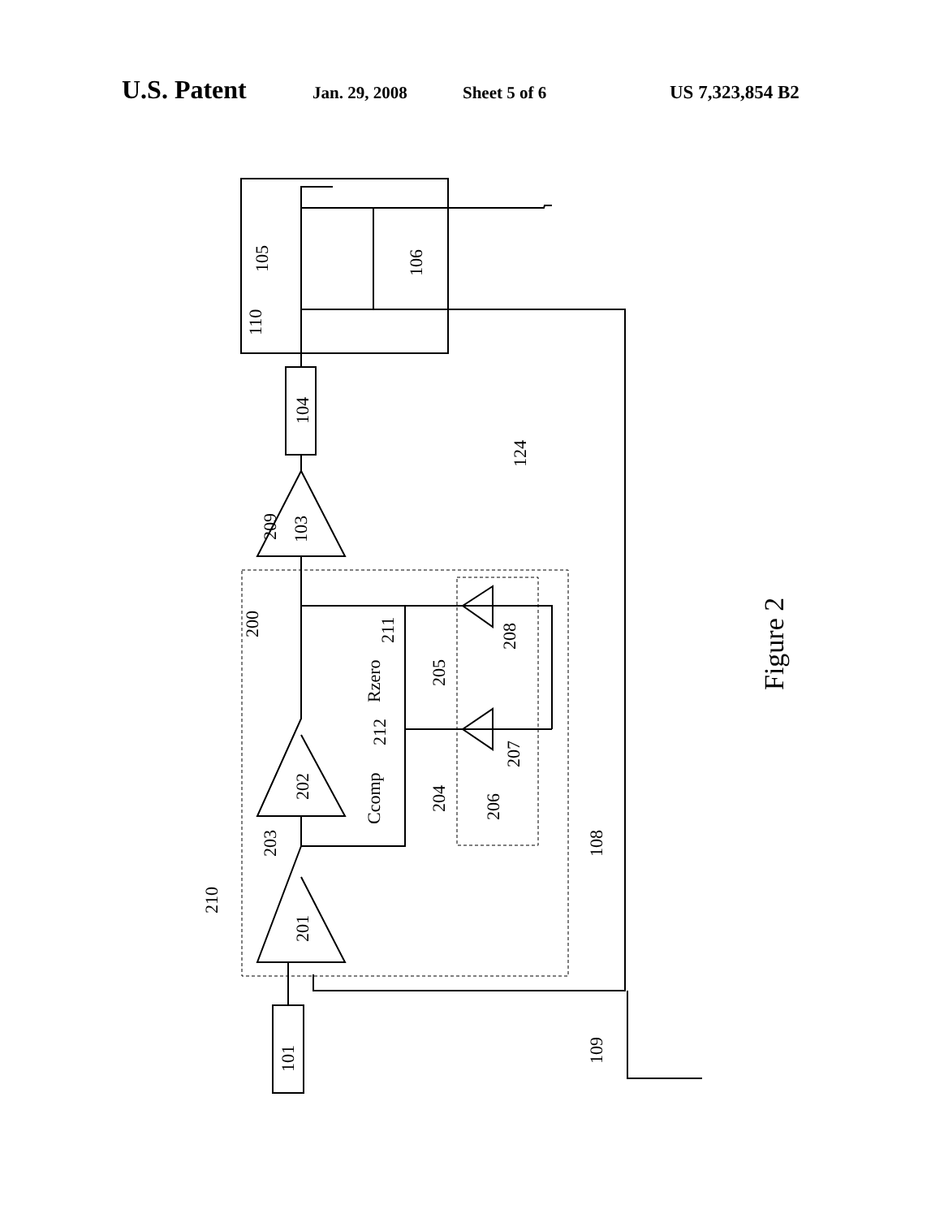U.S. Patent Jan. 29, 2008 Sheet 5 of 6 US 7,323,854 B2
200
209
105
106
110
104
124
103
211
Rzero
205
208
212
207
202
Ccomp
204
206
203
210
108
201
109
101
Figure 2